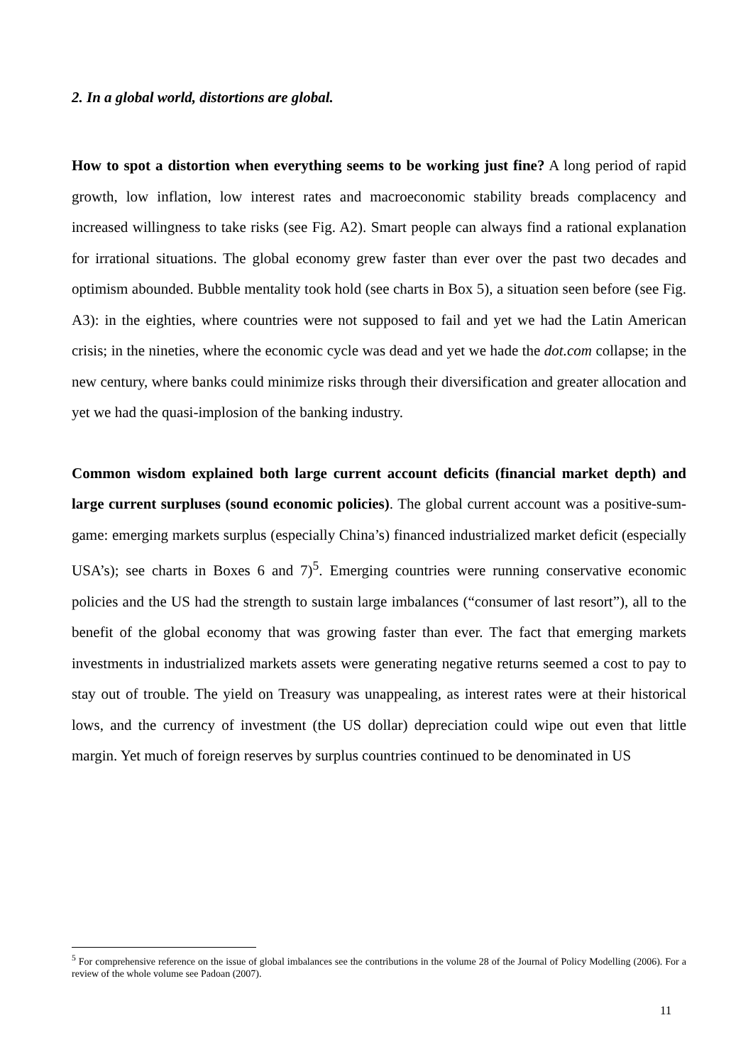2. In a global world, distortions are global.
How to spot a distortion when everything seems to be working just fine? A long period of rapid growth, low inflation, low interest rates and macroeconomic stability breads complacency and increased willingness to take risks (see Fig. A2). Smart people can always find a rational explanation for irrational situations. The global economy grew faster than ever over the past two decades and optimism abounded. Bubble mentality took hold (see charts in Box 5), a situation seen before (see Fig. A3): in the eighties, where countries were not supposed to fail and yet we had the Latin American crisis; in the nineties, where the economic cycle was dead and yet we hade the dot.com collapse; in the new century, where banks could minimize risks through their diversification and greater allocation and yet we had the quasi-implosion of the banking industry.
Common wisdom explained both large current account deficits (financial market depth) and large current surpluses (sound economic policies). The global current account was a positive-sum-game: emerging markets surplus (especially China’s) financed industrialized market deficit (especially USA’s); see charts in Boxes 6 and 7)<sup>5</sup>. Emerging countries were running conservative economic policies and the US had the strength to sustain large imbalances (“consumer of last resort”), all to the benefit of the global economy that was growing faster than ever. The fact that emerging markets investments in industrialized markets assets were generating negative returns seemed a cost to pay to stay out of trouble. The yield on Treasury was unappealing, as interest rates were at their historical lows, and the currency of investment (the US dollar) depreciation could wipe out even that little margin. Yet much of foreign reserves by surplus countries continued to be denominated in US
<sup>5</sup> For comprehensive reference on the issue of global imbalances see the contributions in the volume 28 of the Journal of Policy Modelling (2006). For a review of the whole volume see Padoan (2007).
11